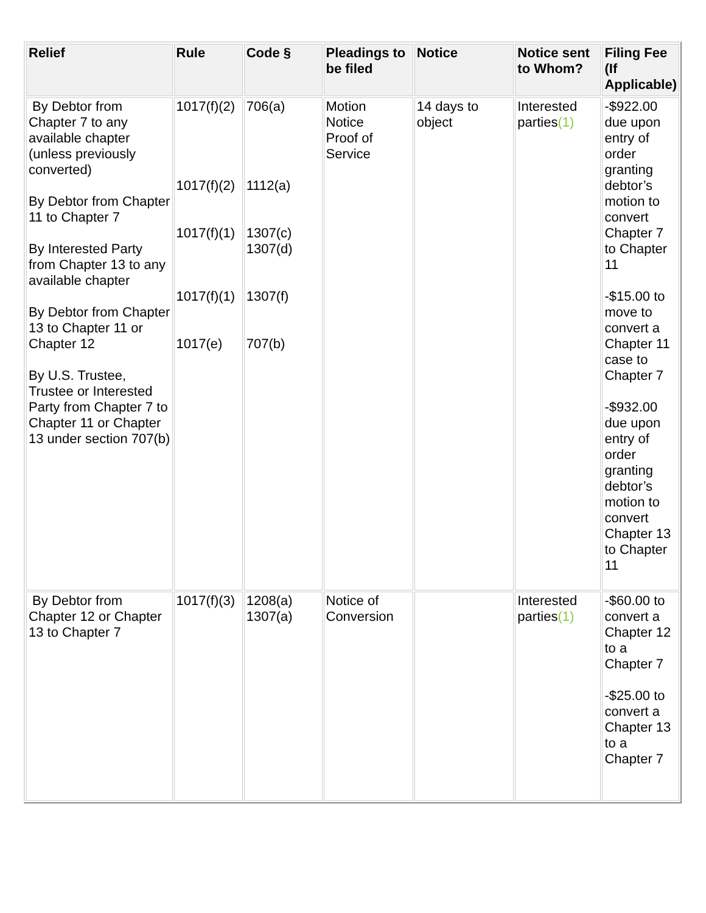| Relief | Rule | Code § | Pleadings to be filed | Notice | Notice sent to Whom? | Filing Fee (If Applicable) |
| --- | --- | --- | --- | --- | --- | --- |
| By Debtor from Chapter 7 to any available chapter (unless previously converted) By Debtor from Chapter 11 to Chapter 7 By Interested Party from Chapter 13 to any available chapter By Debtor from Chapter 13 to Chapter 11 or Chapter 12 By U.S. Trustee, Trustee or Interested Party from Chapter 7 to Chapter 11 or Chapter 13 under section 707(b) | 1017(f)(2) 1017(f)(2) 1017(f)(1) 1017(f)(1) 1017(e) | 706(a) 1112(a) 1307(c) 1307(d) 1307(f) 707(b) | Motion Notice Proof of Service | 14 days to object | Interested parties (1) | -$922.00 due upon entry of order granting debtor’s motion to convert Chapter 7 to Chapter 11 -$15.00 to move to convert a Chapter 11 case to Chapter 7 -$932.00 due upon entry of order granting debtor’s motion to convert Chapter 13 to Chapter 11 |
| By Debtor from Chapter 12 or Chapter 13 to Chapter 7 | 1017(f)(3) | 1208(a) 1307(a) | Notice of Conversion | | Interested parties (1) | -$60.00 to convert a Chapter 12 to a Chapter 7 -$25.00 to convert a Chapter 13 to a Chapter 7 |